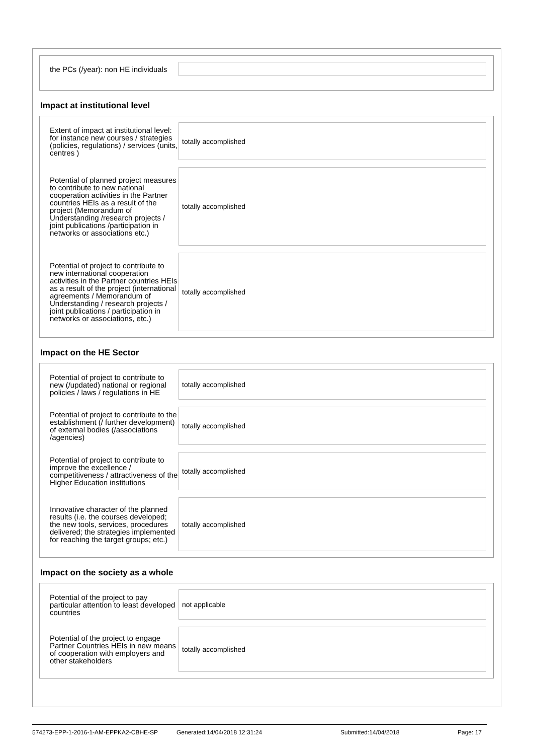the PCs (/year): non HE individuals
Impact at institutional level
Extent of impact at institutional level: for instance new courses / strategies (policies, regulations) / services (units, centres )
totally accomplished
Potential of planned project measures to contribute to new national cooperation activities in the Partner countries HEIs as a result of the project (Memorandum of Understanding /research projects / joint publications /participation in networks or associations etc.)
totally accomplished
Potential of project to contribute to new international cooperation activities in the Partner countries HEIs as a result of the project (international agreements / Memorandum of Understanding / research projects / joint publications / participation in networks or associations, etc.)
totally accomplished
Impact on the HE Sector
Potential of project to contribute to new (/updated) national or regional policies / laws / regulations in HE
totally accomplished
Potential of project to contribute to the establishment (/ further development) of external bodies (/associations /agencies)
totally accomplished
Potential of project to contribute to improve the excellence / competitiveness / attractiveness of the Higher Education institutions
totally accomplished
Innovative character of the planned results (i.e. the courses developed; the new tools, services, procedures delivered; the strategies implemented for reaching the target groups; etc.)
totally accomplished
Impact on the society as a whole
Potential of the project to pay particular attention to least developed countries
not applicable
Potential of the project to engage Partner Countries HEIs in new means of cooperation with employers and other stakeholders
totally accomplished
574273-EPP-1-2016-1-AM-EPPKA2-CBHE-SP Generated:14/04/2018 12:31:24 Submitted:14/04/2018 Page: 17